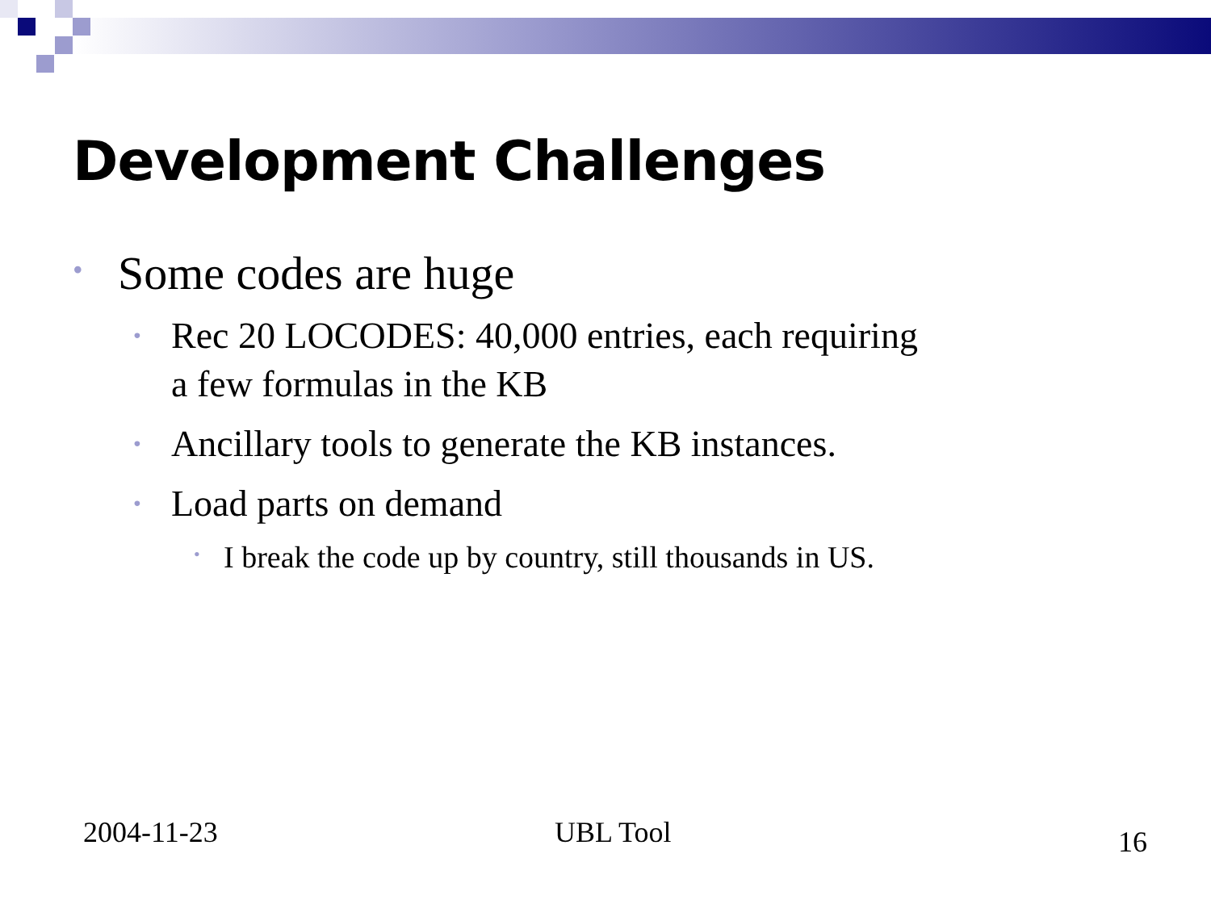Development Challenges
• Some codes are huge
• Rec 20 LOCODES: 40,000 entries, each requiring
a few formulas in the KB
• Ancillary tools to generate the KB instances.
• Load parts on demand
• I break the code up by country, still thousands in US.
2004-11-23 UBL Tool 16